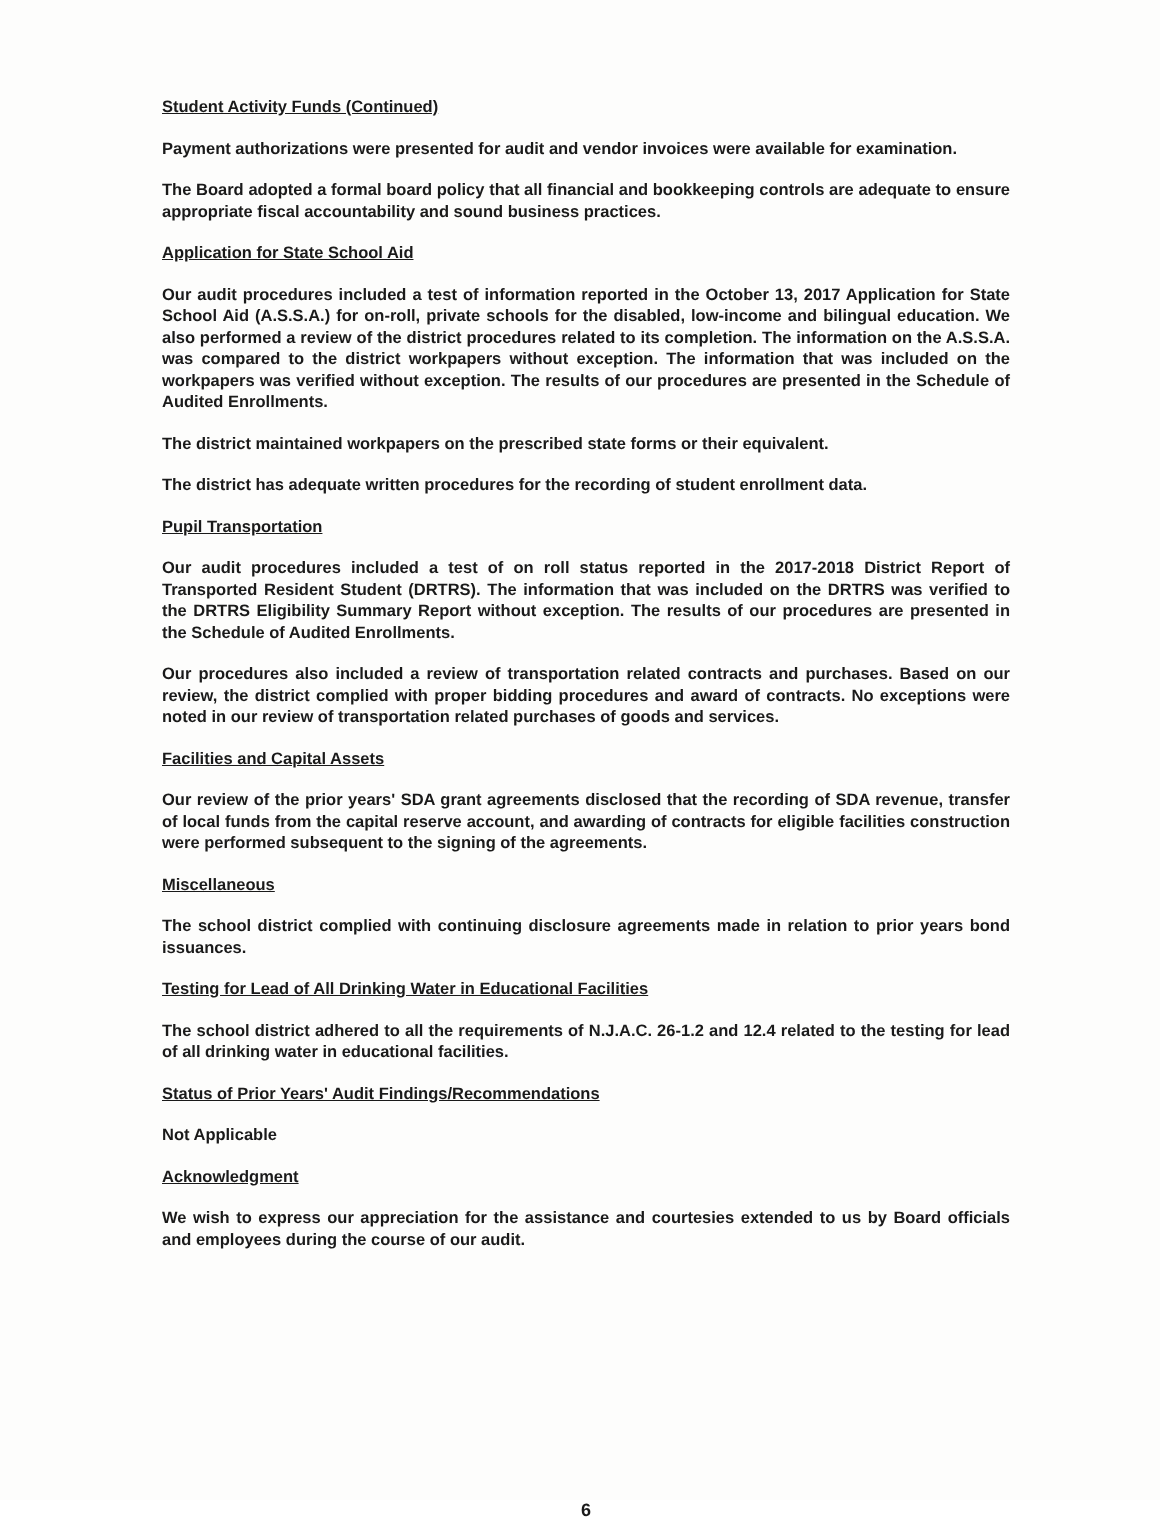Student Activity Funds (Continued)
Payment authorizations were presented for audit and vendor invoices were available for examination.
The Board adopted a formal board policy that all financial and bookkeeping controls are adequate to ensure appropriate fiscal accountability and sound business practices.
Application for State School Aid
Our audit procedures included a test of information reported in the October 13, 2017 Application for State School Aid (A.S.S.A.) for on-roll, private schools for the disabled, low-income and bilingual education. We also performed a review of the district procedures related to its completion. The information on the A.S.S.A. was compared to the district workpapers without exception. The information that was included on the workpapers was verified without exception. The results of our procedures are presented in the Schedule of Audited Enrollments.
The district maintained workpapers on the prescribed state forms or their equivalent.
The district has adequate written procedures for the recording of student enrollment data.
Pupil Transportation
Our audit procedures included a test of on roll status reported in the 2017-2018 District Report of Transported Resident Student (DRTRS). The information that was included on the DRTRS was verified to the DRTRS Eligibility Summary Report without exception. The results of our procedures are presented in the Schedule of Audited Enrollments.
Our procedures also included a review of transportation related contracts and purchases. Based on our review, the district complied with proper bidding procedures and award of contracts. No exceptions were noted in our review of transportation related purchases of goods and services.
Facilities and Capital Assets
Our review of the prior years' SDA grant agreements disclosed that the recording of SDA revenue, transfer of local funds from the capital reserve account, and awarding of contracts for eligible facilities construction were performed subsequent to the signing of the agreements.
Miscellaneous
The school district complied with continuing disclosure agreements made in relation to prior years bond issuances.
Testing for Lead of All Drinking Water in Educational Facilities
The school district adhered to all the requirements of N.J.A.C. 26-1.2 and 12.4 related to the testing for lead of all drinking water in educational facilities.
Status of Prior Years' Audit Findings/Recommendations
Not Applicable
Acknowledgment
We wish to express our appreciation for the assistance and courtesies extended to us by Board officials and employees during the course of our audit.
6